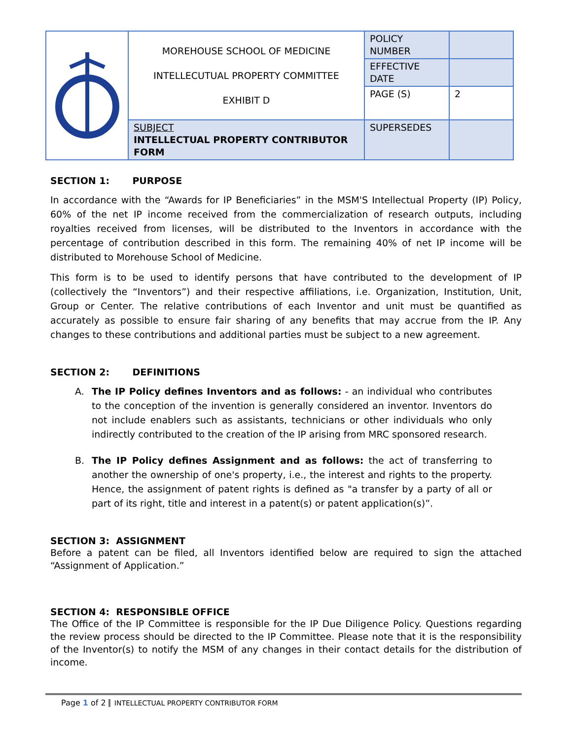| | MOREHOUSE SCHOOL OF MEDICINE INTELLECUTUAL PROPERTY COMMITTEE EXHIBIT D | POLICY NUMBER | |
| | | EFFECTIVE DATE | |
| | | PAGE (S) | 2 |
| | SUBJECT INTELLECTUAL PROPERTY CONTRIBUTOR FORM | SUPERSEDES | |
SECTION 1: PURPOSE
In accordance with the “Awards for IP Beneficiaries” in the MSM'S Intellectual Property (IP) Policy, 60% of the net IP income received from the commercialization of research outputs, including royalties received from licenses, will be distributed to the Inventors in accordance with the percentage of contribution described in this form. The remaining 40% of net IP income will be distributed to Morehouse School of Medicine.
This form is to be used to identify persons that have contributed to the development of IP (collectively the “Inventors”) and their respective affiliations, i.e. Organization, Institution, Unit, Group or Center. The relative contributions of each Inventor and unit must be quantified as accurately as possible to ensure fair sharing of any benefits that may accrue from the IP. Any changes to these contributions and additional parties must be subject to a new agreement.
SECTION 2: DEFINITIONS
A. The IP Policy defines Inventors and as follows: - an individual who contributes to the conception of the invention is generally considered an inventor. Inventors do not include enablers such as assistants, technicians or other individuals who only indirectly contributed to the creation of the IP arising from MRC sponsored research.
B. The IP Policy defines Assignment and as follows: the act of transferring to another the ownership of one's property, i.e., the interest and rights to the property. Hence, the assignment of patent rights is defined as "a transfer by a party of all or part of its right, title and interest in a patent(s) or patent application(s)”.
SECTION 3: ASSIGNMENT
Before a patent can be filed, all Inventors identified below are required to sign the attached “Assignment of Application.”
SECTION 4: RESPONSIBLE OFFICE
The Office of the IP Committee is responsible for the IP Due Diligence Policy. Questions regarding the review process should be directed to the IP Committee. Please note that it is the responsibility of the Inventor(s) to notify the MSM of any changes in their contact details for the distribution of income.
Page 1 of 2 INTELLECTUAL PROPERTY CONTRIBUTOR FORM